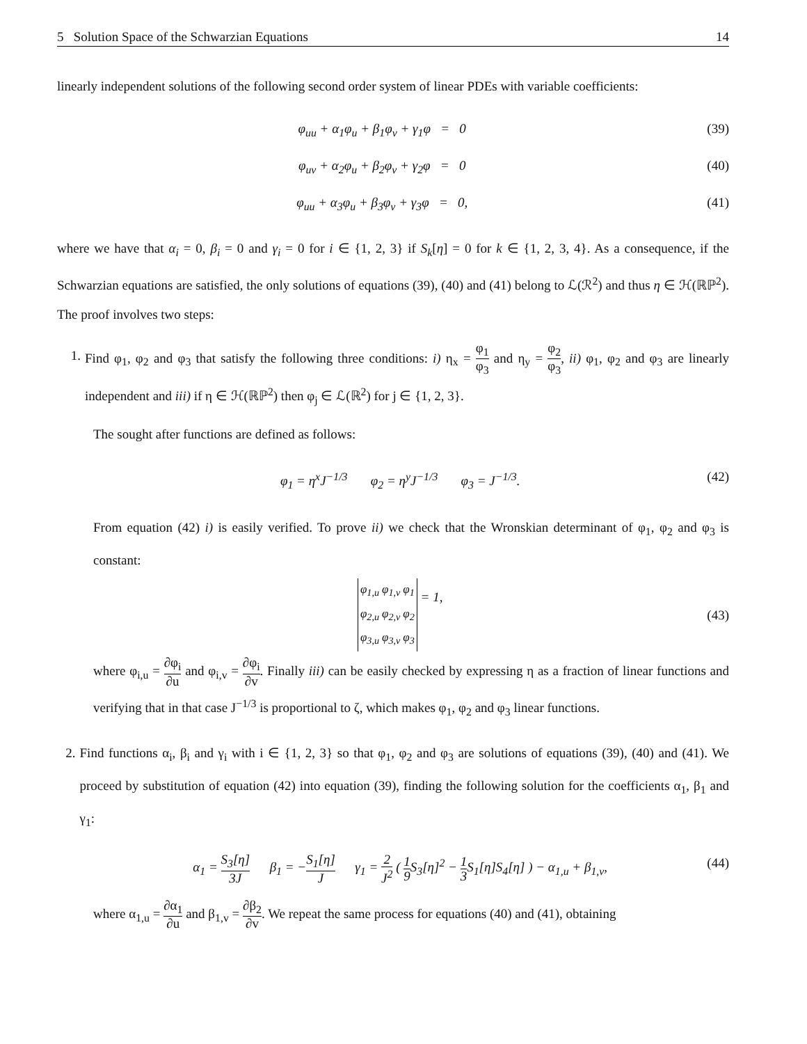5 Solution Space of the Schwarzian Equations 14
linearly independent solutions of the following second order system of linear PDEs with variable coefficients:
φ<sub>uu</sub> + α<sub>1</sub>φ<sub>u</sub> + β<sub>1</sub>φ<sub>v</sub> + γ<sub>1</sub>φ = 0 (39)
φ<sub>uv</sub> + α<sub>2</sub>φ<sub>u</sub> + β<sub>2</sub>φ<sub>v</sub> + γ<sub>2</sub>φ = 0 (40)
φ<sub>uu</sub> + α<sub>3</sub>φ<sub>u</sub> + β<sub>3</sub>φ<sub>v</sub> + γ<sub>3</sub>φ = 0, (41)
where we have that α<sub>i</sub> = 0, β<sub>i</sub> = 0 and γ<sub>i</sub> = 0 for i ∈ {1, 2, 3} if S<sub>k</sub>[η] = 0 for k ∈ {1, 2, 3, 4}. As a consequence, if the Schwarzian equations are satisfied, the only solutions of equations (39), (40) and (41) belong to ℒ(ℛ<sup>2</sup>) and thus η ∈ ℋ(ℝℙ<sup>2</sup>). The proof involves two steps:
1. Find φ<sub>1</sub>, φ<sub>2</sub> and φ<sub>3</sub> that satisfy the following three conditions: i) η<sub>x</sub> = φ<sub>1</sub> φ<sub>3</sub> and η<sub>y</sub> = φ<sub>2</sub> φ<sub>3</sub>, ii) φ<sub>1</sub>, φ<sub>2</sub> and φ<sub>3</sub> are linearly independent and iii) if η ∈ ℋ(ℝℙ<sup>2</sup>) then φ<sub>j</sub> ∈ ℒ(ℝ<sup>2</sup>) for j ∈ {1, 2, 3}.
The sought after functions are defined as follows:
φ<sub>1</sub> = η<sup>x</sup>J<sup>−1/3</sup> φ<sub>2</sub> = η<sup>y</sup>J<sup>−1/3</sup> φ<sub>3</sub> = J<sup>−1/3</sup>. (42)
From equation (42) i) is easily verified. To prove ii) we check that the Wronskian determinant of φ<sub>1</sub>, φ<sub>2</sub> and φ<sub>3</sub> is constant:
| φ<sub>1,u</sub> | φ<sub>1,v</sub> | φ<sub>1</sub> |
| φ<sub>2,u</sub> | φ<sub>2,v</sub> | φ<sub>2</sub> |
| φ<sub>3,u</sub> | φ<sub>3,v</sub> | φ<sub>3</sub> |
= 1, (43)
where φ<sub>i,u</sub> = ∂φ<sub>i</sub> ∂u and φ<sub>i,v</sub> = ∂φ<sub>i</sub> ∂v. Finally iii) can be easily checked by expressing η as a fraction of linear functions and verifying that in that case J<sup>−1/3</sup> is proportional to ζ, which makes φ<sub>1</sub>, φ<sub>2</sub> and φ<sub>3</sub> linear functions.
2. Find functions α<sub>i</sub>, β<sub>i</sub> and γ<sub>i</sub> with i ∈ {1, 2, 3} so that φ<sub>1</sub>, φ<sub>2</sub> and φ<sub>3</sub> are solutions of equations (39), (40) and (41). We proceed by substitution of equation (42) into equation (39), finding the following solution for the coefficients α<sub>1</sub>, β<sub>1</sub> and γ<sub>1</sub>:
α<sub>1</sub> = S<sub>3</sub>[η] 3J β<sub>1</sub> = −S<sub>1</sub>[η] J γ<sub>1</sub> = 2 J<sup>2</sup> ( 1 9 S<sub>3</sub>[η]<sup>2</sup> − 1 3 S<sub>1</sub>[η]S<sub>4</sub>[η] ) − α<sub>1,u</sub> + β<sub>1,v</sub>, (44)
where α<sub>1,u</sub> = ∂α<sub>1</sub> ∂u and β<sub>1,v</sub> = ∂β<sub>2</sub> ∂v. We repeat the same process for equations (40) and (41), obtaining